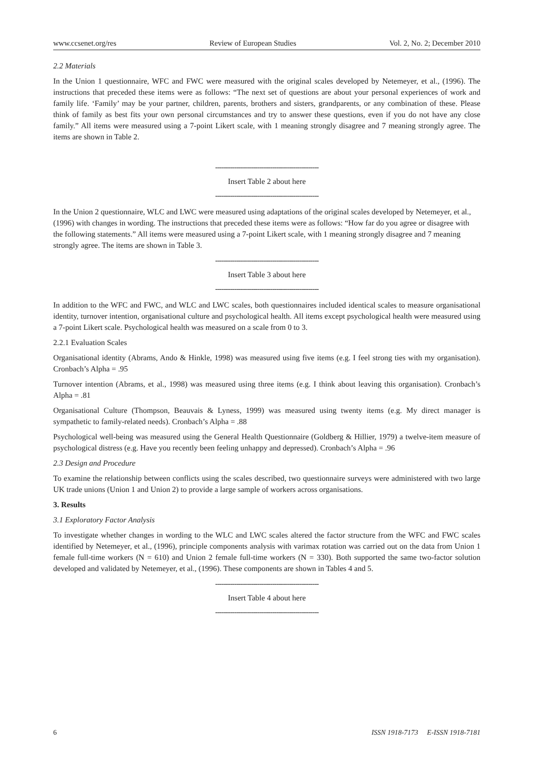www.ccsenet.org/res Review of European Studies Vol. 2, No. 2; December 2010
2.2 Materials
In the Union 1 questionnaire, WFC and FWC were measured with the original scales developed by Netemeyer, et al., (1996). The instructions that preceded these items were as follows: “The next set of questions are about your personal experiences of work and family life. ‘Family’ may be your partner, children, parents, brothers and sisters, grandparents, or any combination of these. Please think of family as best fits your own personal circumstances and try to answer these questions, even if you do not have any close family.” All items were measured using a 7-point Likert scale, with 1 meaning strongly disagree and 7 meaning strongly agree. The items are shown in Table 2.
-------------------------------------------------
Insert Table 2 about here
-------------------------------------------------
In the Union 2 questionnaire, WLC and LWC were measured using adaptations of the original scales developed by Netemeyer, et al., (1996) with changes in wording. The instructions that preceded these items were as follows: “How far do you agree or disagree with the following statements.” All items were measured using a 7-point Likert scale, with 1 meaning strongly disagree and 7 meaning strongly agree. The items are shown in Table 3.
-------------------------------------------------
Insert Table 3 about here
-------------------------------------------------
In addition to the WFC and FWC, and WLC and LWC scales, both questionnaires included identical scales to measure organisational identity, turnover intention, organisational culture and psychological health. All items except psychological health were measured using a 7-point Likert scale. Psychological health was measured on a scale from 0 to 3.
2.2.1 Evaluation Scales
Organisational identity (Abrams, Ando & Hinkle, 1998) was measured using five items (e.g. I feel strong ties with my organisation). Cronbach’s Alpha = .95
Turnover intention (Abrams, et al., 1998) was measured using three items (e.g. I think about leaving this organisation). Cronbach’s Alpha = .81
Organisational Culture (Thompson, Beauvais & Lyness, 1999) was measured using twenty items (e.g. My direct manager is sympathetic to family-related needs). Cronbach’s Alpha = .88
Psychological well-being was measured using the General Health Questionnaire (Goldberg & Hillier, 1979) a twelve-item measure of psychological distress (e.g. Have you recently been feeling unhappy and depressed). Cronbach’s Alpha = .96
2.3 Design and Procedure
To examine the relationship between conflicts using the scales described, two questionnaire surveys were administered with two large UK trade unions (Union 1 and Union 2) to provide a large sample of workers across organisations.
3. Results
3.1 Exploratory Factor Analysis
To investigate whether changes in wording to the WLC and LWC scales altered the factor structure from the WFC and FWC scales identified by Netemeyer, et al., (1996), principle components analysis with varimax rotation was carried out on the data from Union 1 female full-time workers (N = 610) and Union 2 female full-time workers (N = 330). Both supported the same two-factor solution developed and validated by Netemeyer, et al., (1996). These components are shown in Tables 4 and 5.
-------------------------------------------------
Insert Table 4 about here
-------------------------------------------------
6 ISSN 1918-7173 E-ISSN 1918-7181